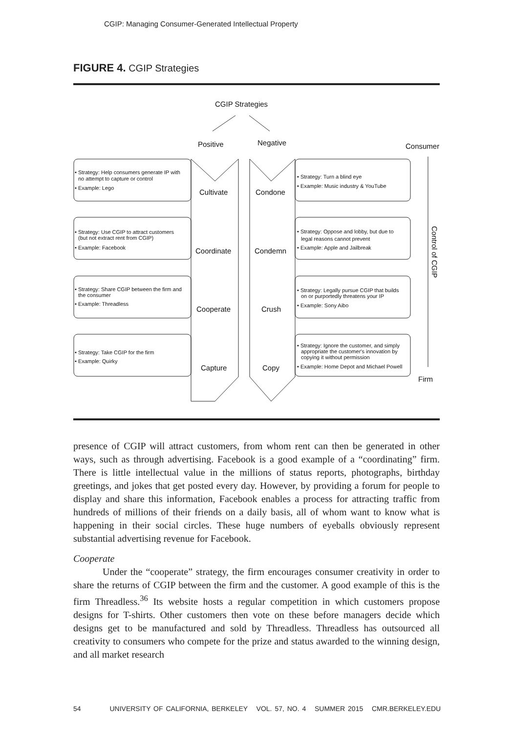CGIP: Managing Consumer-Generated Intellectual Property
FIGURE 4. CGIP Strategies
CGIP Strategies
Positive
Negative
Consumer
Firm
Control of CGIP
Cultivate
Condone
Coordinate
Condemn
Cooperate
Crush
Capture
Copy
• Strategy: Help consumers generate IP with
no attempt to capture or control
• Example: Lego
• Strategy: Turn a blind eye
• Example: Music industry & YouTube
• Strategy: Use CGIP to attract customers
(but not extract rent from CGIP)
• Example: Facebook
• Strategy: Oppose and lobby, but due to
legal reasons cannot prevent
• Example: Apple and Jailbreak
• Strategy: Share CGIP between the firm and
the consumer
• Example: Threadless
• Strategy: Legally pursue CGIP that builds
on or purportedly threatens your IP
• Example: Sony Aibo
• Strategy: Take CGIP for the firm
• Example: Quirky
• Strategy: Ignore the customer, and simply
appropriate the customer's innovation by
copying it without permission
• Example: Home Depot and Michael Powell
presence of CGIP will attract customers, from whom rent can then be generated in other ways, such as through advertising. Facebook is a good example of a “coordinating” firm. There is little intellectual value in the millions of status reports, photographs, birthday greetings, and jokes that get posted every day. However, by providing a forum for people to display and share this information, Facebook enables a process for attracting traffic from hundreds of millions of their friends on a daily basis, all of whom want to know what is happening in their social circles. These huge numbers of eyeballs obviously represent substantial advertising revenue for Facebook.
Cooperate
Under the “cooperate” strategy, the firm encourages consumer creativity in order to share the returns of CGIP between the firm and the customer. A good example of this is the firm Threadless.<sup>36</sup> Its website hosts a regular competition in which customers propose designs for T-shirts. Other customers then vote on these before managers decide which designs get to be manufactured and sold by Threadless. Threadless has outsourced all creativity to consumers who compete for the prize and status awarded to the winning design, and all market research
54 UNIVERSITY OF CALIFORNIA, BERKELEY VOL. 57, NO. 4 SUMMER 2015 CMR.BERKELEY.EDU